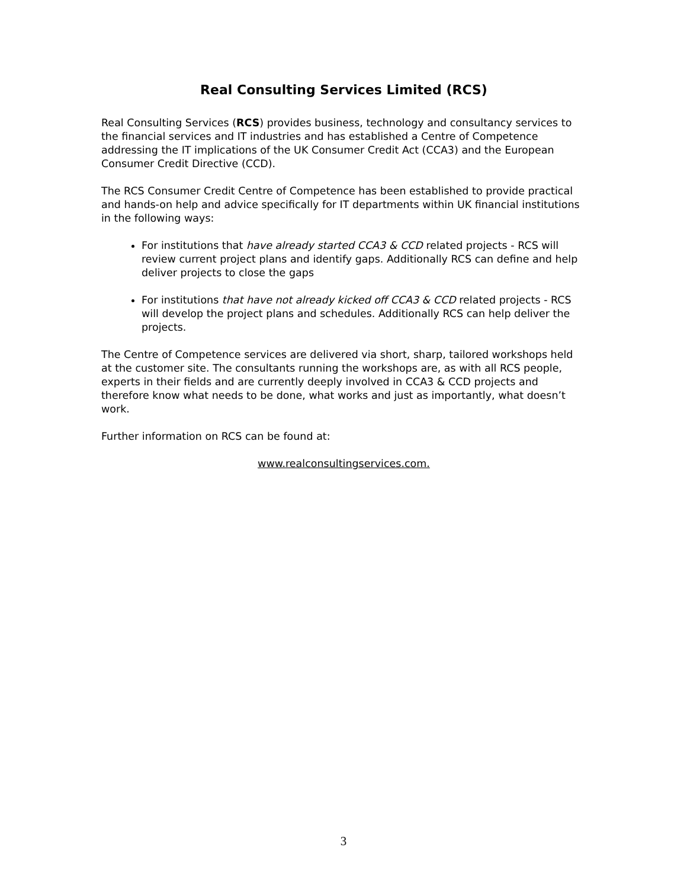Real Consulting Services Limited (RCS)
Real Consulting Services (RCS) provides business, technology and consultancy services to the financial services and IT industries and has established a Centre of Competence addressing the IT implications of the UK Consumer Credit Act (CCA3) and the European Consumer Credit Directive (CCD).
The RCS Consumer Credit Centre of Competence has been established to provide practical and hands-on help and advice specifically for IT departments within UK financial institutions in the following ways:
For institutions that have already started CCA3 & CCD related projects - RCS will review current project plans and identify gaps. Additionally RCS can define and help deliver projects to close the gaps
For institutions that have not already kicked off CCA3 & CCD related projects - RCS will develop the project plans and schedules. Additionally RCS can help deliver the projects.
The Centre of Competence services are delivered via short, sharp, tailored workshops held at the customer site. The consultants running the workshops are, as with all RCS people, experts in their fields and are currently deeply involved in CCA3 & CCD projects and therefore know what needs to be done, what works and just as importantly, what doesn’t work.
Further information on RCS can be found at:
www.realconsultingservices.com.
3